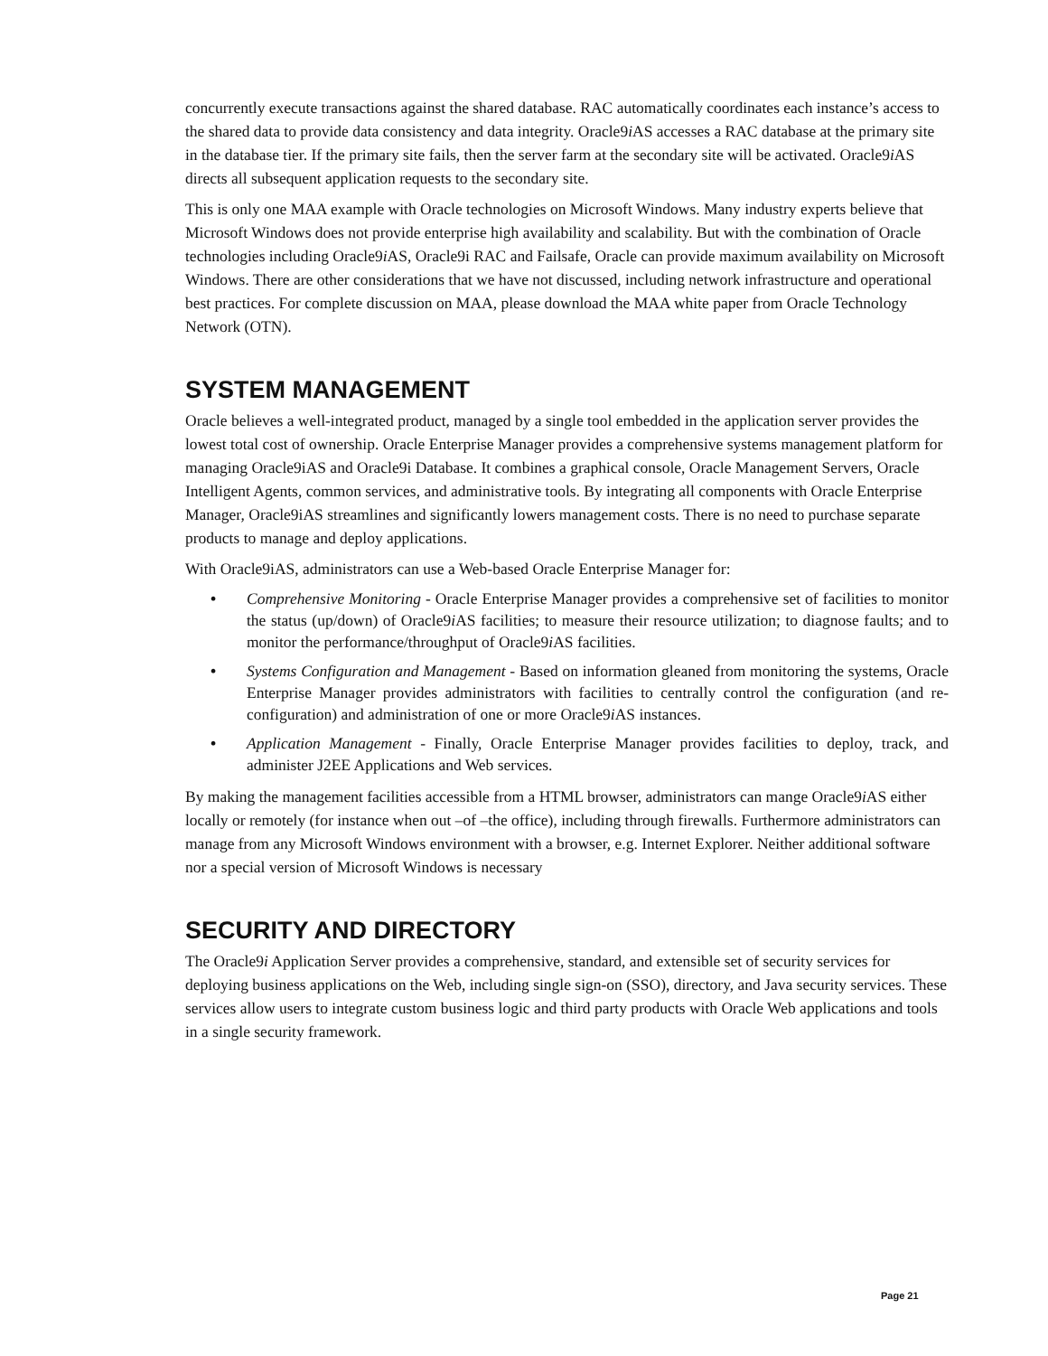concurrently execute transactions against the shared database. RAC automatically coordinates each instance’s access to the shared data to provide data consistency and data integrity. Oracle9i AS accesses a RAC database at the primary site in the database tier. If the primary site fails, then the server farm at the secondary site will be activated. Oracle9i AS directs all subsequent application requests to the secondary site.
This is only one MAA example with Oracle technologies on Microsoft Windows. Many industry experts believe that Microsoft Windows does not provide enterprise high availability and scalability. But with the combination of Oracle technologies including Oracle9i AS, Oracle9i RAC and Failsafe, Oracle can provide maximum availability on Microsoft Windows. There are other considerations that we have not discussed, including network infrastructure and operational best practices. For complete discussion on MAA, please download the MAA white paper from Oracle Technology Network (OTN).
SYSTEM MANAGEMENT
Oracle believes a well-integrated product, managed by a single tool embedded in the application server provides the lowest total cost of ownership. Oracle Enterprise Manager provides a comprehensive systems management platform for managing Oracle9iAS and Oracle9i Database. It combines a graphical console, Oracle Management Servers, Oracle Intelligent Agents, common services, and administrative tools. By integrating all components with Oracle Enterprise Manager, Oracle9iAS streamlines and significantly lowers management costs. There is no need to purchase separate products to manage and deploy applications.
With Oracle9iAS, administrators can use a Web-based Oracle Enterprise Manager for:
• Comprehensive Monitoring - Oracle Enterprise Manager provides a comprehensive set of facilities to monitor the status (up/down) of Oracle9i AS facilities; to measure their resource utilization; to diagnose faults; and to monitor the performance/throughput of Oracle9i AS facilities.
• Systems Configuration and Management - Based on information gleaned from monitoring the systems, Oracle Enterprise Manager provides administrators with facilities to centrally control the configuration (and re-configuration) and administration of one or more Oracle9i AS instances.
• Application Management - Finally, Oracle Enterprise Manager provides facilities to deploy, track, and administer J2EE Applications and Web services.
By making the management facilities accessible from a HTML browser, administrators can mange Oracle9i AS either locally or remotely (for instance when out –of –the office), including through firewalls. Furthermore administrators can manage from any Microsoft Windows environment with a browser, e.g. Internet Explorer. Neither additional software nor a special version of Microsoft Windows is necessary
SECURITY AND DIRECTORY
The Oracle9i Application Server provides a comprehensive, standard, and extensible set of security services for deploying business applications on the Web, including single sign-on (SSO), directory, and Java security services. These services allow users to integrate custom business logic and third party products with Oracle Web applications and tools in a single security framework.
Page 21